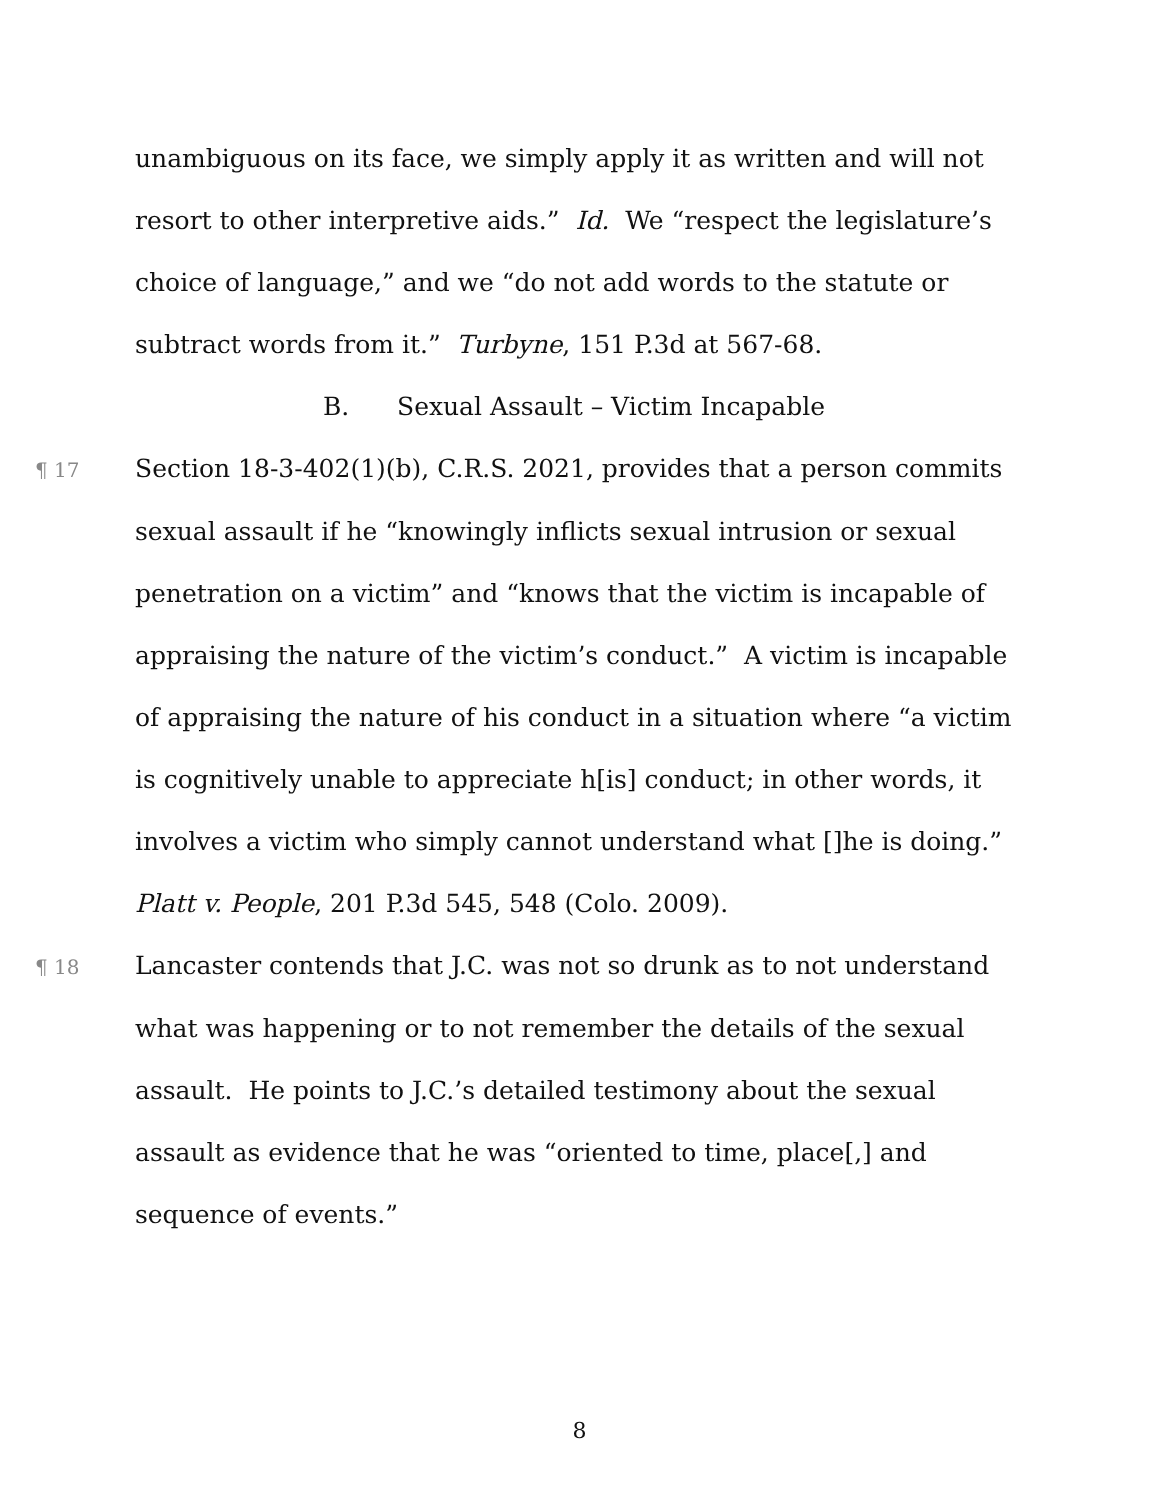unambiguous on its face, we simply apply it as written and will not resort to other interpretive aids.” Id. We “respect the legislature’s choice of language,” and we “do not add words to the statute or subtract words from it.” Turbyne, 151 P.3d at 567-68.
B. Sexual Assault – Victim Incapable
¶ 17 Section 18-3-402(1)(b), C.R.S. 2021, provides that a person commits sexual assault if he “knowingly inflicts sexual intrusion or sexual penetration on a victim” and “knows that the victim is incapable of appraising the nature of the victim’s conduct.” A victim is incapable of appraising the nature of his conduct in a situation where “a victim is cognitively unable to appreciate h[is] conduct; in other words, it involves a victim who simply cannot understand what []he is doing.” Platt v. People, 201 P.3d 545, 548 (Colo. 2009).
¶ 18 Lancaster contends that J.C. was not so drunk as to not understand what was happening or to not remember the details of the sexual assault. He points to J.C.’s detailed testimony about the sexual assault as evidence that he was “oriented to time, place[,] and sequence of events.”
8